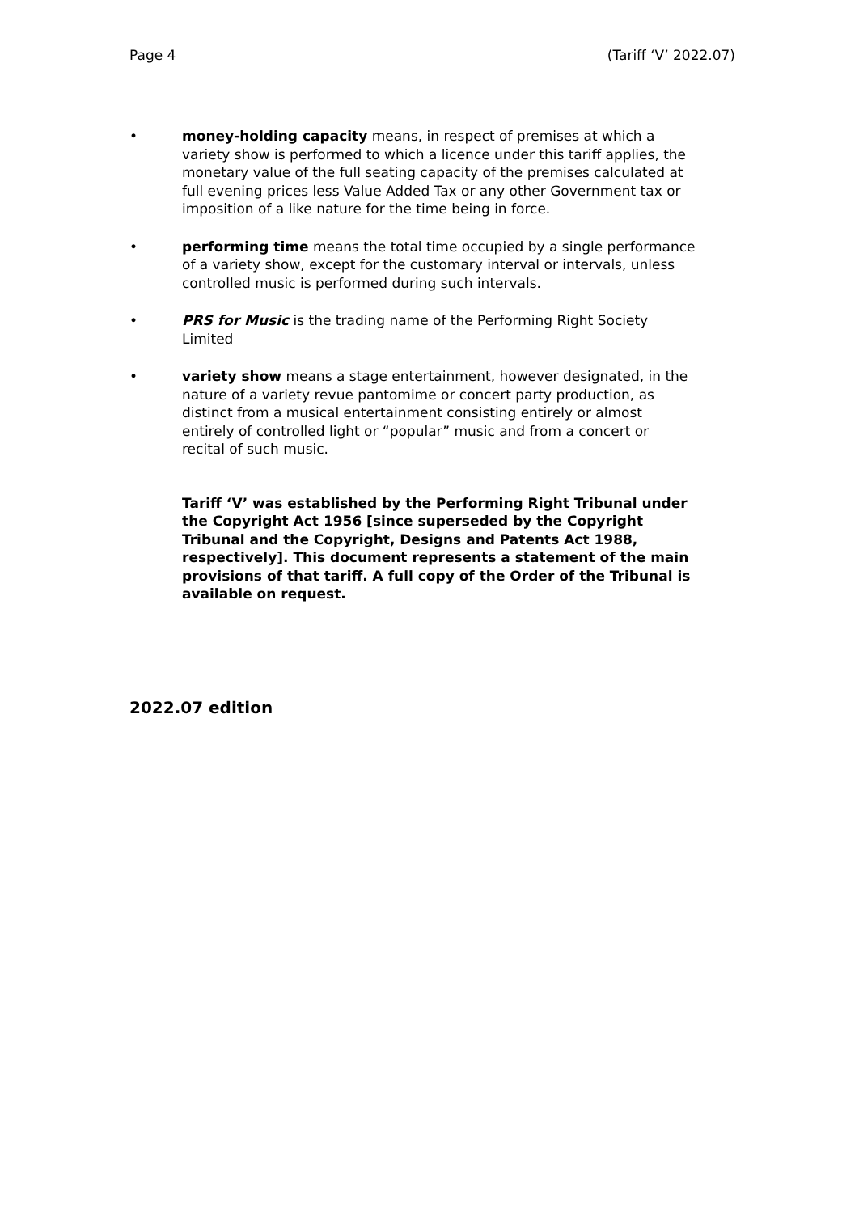Page 4 (Tariff ‘V’ 2022.07)
• money-holding capacity means, in respect of premises at which a variety show is performed to which a licence under this tariff applies, the monetary value of the full seating capacity of the premises calculated at full evening prices less Value Added Tax or any other Government tax or imposition of a like nature for the time being in force.
• performing time means the total time occupied by a single performance of a variety show, except for the customary interval or intervals, unless controlled music is performed during such intervals.
• PRS for Music is the trading name of the Performing Right Society Limited
• variety show means a stage entertainment, however designated, in the nature of a variety revue pantomime or concert party production, as distinct from a musical entertainment consisting entirely or almost entirely of controlled light or “popular” music and from a concert or recital of such music.
Tariff ‘V’ was established by the Performing Right Tribunal under the Copyright Act 1956 [since superseded by the Copyright Tribunal and the Copyright, Designs and Patents Act 1988, respectively]. This document represents a statement of the main provisions of that tariff. A full copy of the Order of the Tribunal is available on request.
2022.07 edition